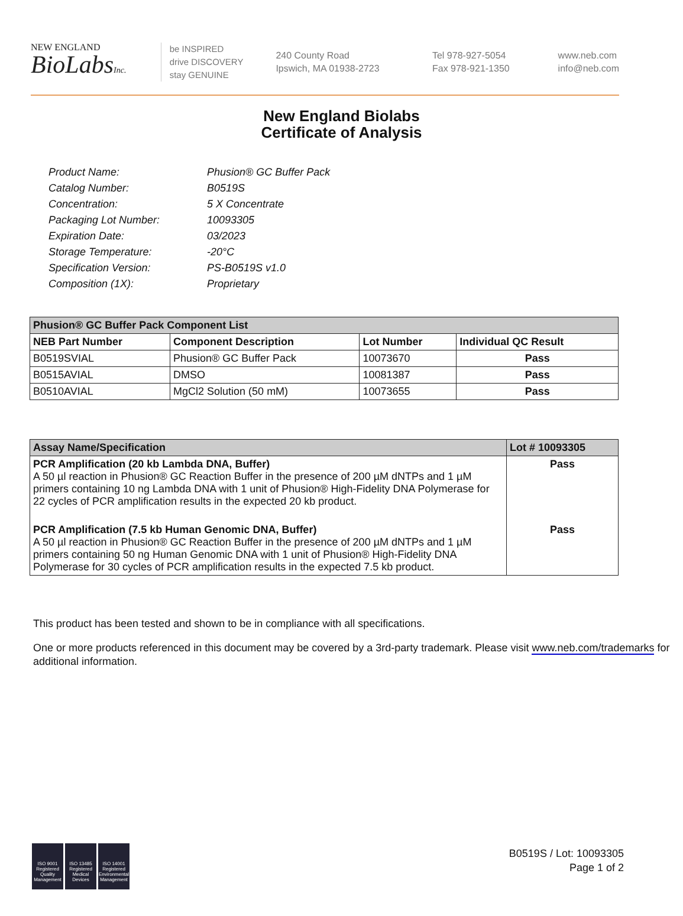NEW ENGLAND
BioLabsInc.
be INSPIRED
drive DISCOVERY
stay GENUINE
240 County Road
Ipswich, MA 01938-2723
Tel 978-927-5054
Fax 978-921-1350
www.neb.com
info@neb.com
New England Biolabs
Certificate of Analysis
| Product Name: | Phusion® GC Buffer Pack |
| Catalog Number: | B0519S |
| Concentration: | 5 X Concentrate |
| Packaging Lot Number: | 10093305 |
| Expiration Date: | 03/2023 |
| Storage Temperature: | -20°C |
| Specification Version: | PS-B0519S v1.0 |
| Composition (1X): | Proprietary |
| Phusion® GC Buffer Pack Component List | | | |
| --- | --- | --- | --- |
| NEB Part Number | Component Description | Lot Number | Individual QC Result |
| B0519SVIAL | Phusion® GC Buffer Pack | 10073670 | Pass |
| B0515AVIAL | DMSO | 10081387 | Pass |
| B0510AVIAL | MgCl2 Solution (50 mM) | 10073655 | Pass |
| Assay Name/Specification | Lot # 10093305 |
| --- | --- |
| PCR Amplification (20 kb Lambda DNA, Buffer) A 50 µl reaction in Phusion® GC Reaction Buffer in the presence of 200 µM dNTPs and 1 µM primers containing 10 ng Lambda DNA with 1 unit of Phusion® High-Fidelity DNA Polymerase for 22 cycles of PCR amplification results in the expected 20 kb product. | Pass |
| PCR Amplification (7.5 kb Human Genomic DNA, Buffer) A 50 µl reaction in Phusion® GC Reaction Buffer in the presence of 200 µM dNTPs and 1 µM primers containing 50 ng Human Genomic DNA with 1 unit of Phusion® High-Fidelity DNA Polymerase for 30 cycles of PCR amplification results in the expected 7.5 kb product. | Pass |
This product has been tested and shown to be in compliance with all specifications.
One or more products referenced in this document may be covered by a 3rd-party trademark. Please visit www.neb.com/trademarks for additional information.
ISO 9001 Registered Quality Management
ISO 13485 Registered Medical Devices
ISO 14001 Registered Environmental Management
B0519S / Lot: 10093305
Page 1 of 2